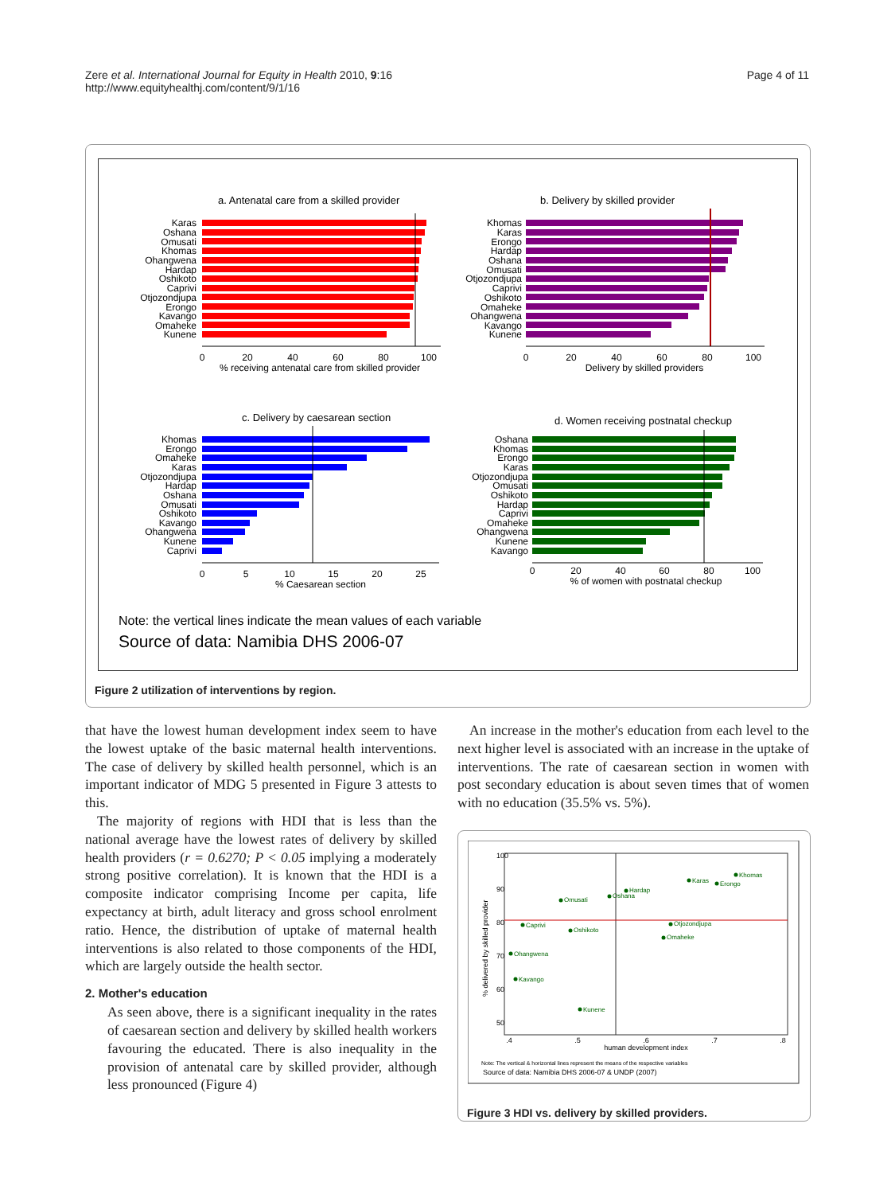Zere et al. International Journal for Equity in Health 2010, 9:16
http://www.equityhealthj.com/content/9/1/16
Page 4 of 11
a. Antenatal care from a skilled provider
b. Delivery by skilled provider
Karas
Oshana
Omusati
Khomas
Ohangwena
Hardap
Oshikoto
Caprivi
Otjozondjupa
Erongo
Kavango
Omaheke
Kunene
Khomas
Karas
Erongo
Hardap
Oshana
Omusati
Otjozondjupa
Caprivi
Oshikoto
Omaheke
Ohangwena
Kavango
Kunene
0
20
40
60
80
100
% receiving antenatal care from skilled provider
0
20
40
60
80
100
Delivery by skilled providers
c. Delivery by caesarean section
d. Women receiving postnatal checkup
Khomas
Erongo
Omaheke
Karas
Otjozondjupa
Hardap
Oshana
Omusati
Oshikoto
Kavango
Ohangwena
Kunene
Caprivi
Oshana
Khomas
Erongo
Karas
Otjozondjupa
Omusati
Oshikoto
Hardap
Caprivi
Omaheke
Ohangwena
Kunene
Kavango
0
5
10
15
20
25
% Caesarean section
0
20
40
60
80
100
% of women with postnatal checkup
Note: the vertical lines indicate the mean values of each variable
Source of data: Namibia DHS 2006-07
Figure 2 utilization of interventions by region.
that have the lowest human development index seem to have the lowest uptake of the basic maternal health interventions. The case of delivery by skilled health personnel, which is an important indicator of MDG 5 presented in Figure 3 attests to this.
The majority of regions with HDI that is less than the national average have the lowest rates of delivery by skilled health providers (r = 0.6270; P < 0.05 implying a moderately strong positive correlation). It is known that the HDI is a composite indicator comprising Income per capita, life expectancy at birth, adult literacy and gross school enrolment ratio. Hence, the distribution of uptake of maternal health interventions is also related to those components of the HDI, which are largely outside the health sector.
2. Mother's education
As seen above, there is a significant inequality in the rates of caesarean section and delivery by skilled health workers favouring the educated. There is also inequality in the provision of antenatal care by skilled provider, although less pronounced (Figure 4)
An increase in the mother's education from each level to the next higher level is associated with an increase in the uptake of interventions. The rate of caesarean section in women with post secondary education is about seven times that of women with no education (35.5% vs. 5%).
Khomas
Karas
Erongo
Hardap
Oshana
Omusati
Caprivi
Oshikoto
Otjozondjupa
Omaheke
Ohangwena
Kavango
Kunene
.4
.5
.6
.7
.8
human development index
50
60
70
80
90
100
% delivered by skilled provider
Note: The vertical & horizontal lines represent the means of the respective variables
Source of data: Namibia DHS 2006-07 & UNDP (2007)
Figure 3 HDI vs. delivery by skilled providers.